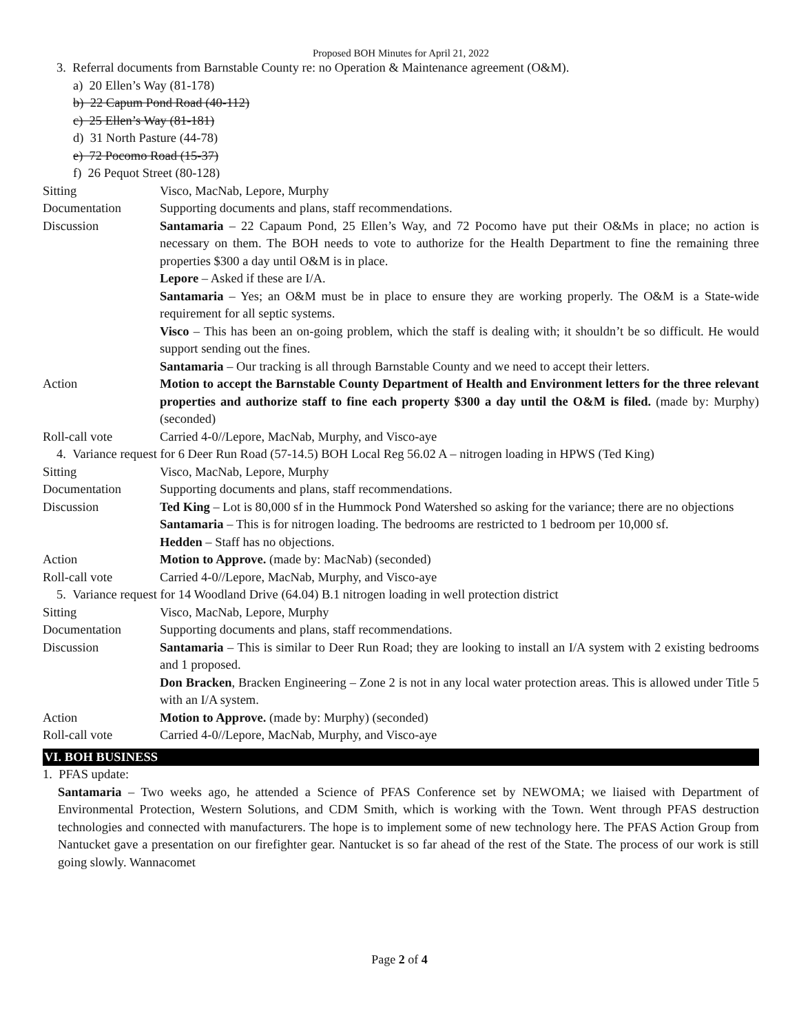Proposed BOH Minutes for April 21, 2022
3. Referral documents from Barnstable County re: no Operation & Maintenance agreement (O&M).
a) 20 Ellen’s Way (81-178)
b) 22 Capum Pond Road (40-112)
c) 25 Ellen’s Way (81-181)
d) 31 North Pasture (44-78)
e) 72 Pocomo Road (15-37)
f) 26 Pequot Street (80-128)
Sitting Visco, MacNab, Lepore, Murphy
Documentation Supporting documents and plans, staff recommendations.
Discussion Santamaria – 22 Capaum Pond, 25 Ellen’s Way, and 72 Pocomo have put their O&Ms in place; no action is necessary on them. The BOH needs to vote to authorize for the Health Department to fine the remaining three properties $300 a day until O&M is in place.
Lepore – Asked if these are I/A.
Santamaria – Yes; an O&M must be in place to ensure they are working properly. The O&M is a State-wide requirement for all septic systems.
Visco – This has been an on-going problem, which the staff is dealing with; it shouldn’t be so difficult. He would support sending out the fines.
Santamaria – Our tracking is all through Barnstable County and we need to accept their letters.
Action Motion to accept the Barnstable County Department of Health and Environment letters for the three relevant properties and authorize staff to fine each property $300 a day until the O&M is filed. (made by: Murphy) (seconded)
Roll-call vote Carried 4-0//Lepore, MacNab, Murphy, and Visco-aye
4. Variance request for 6 Deer Run Road (57-14.5) BOH Local Reg 56.02 A – nitrogen loading in HPWS (Ted King)
Sitting Visco, MacNab, Lepore, Murphy
Documentation Supporting documents and plans, staff recommendations.
Discussion Ted King – Lot is 80,000 sf in the Hummock Pond Watershed so asking for the variance; there are no objections
Santamaria – This is for nitrogen loading. The bedrooms are restricted to 1 bedroom per 10,000 sf.
Hedden – Staff has no objections.
Action Motion to Approve. (made by: MacNab) (seconded)
Roll-call vote Carried 4-0//Lepore, MacNab, Murphy, and Visco-aye
5. Variance request for 14 Woodland Drive (64.04) B.1 nitrogen loading in well protection district
Sitting Visco, MacNab, Lepore, Murphy
Documentation Supporting documents and plans, staff recommendations.
Discussion Santamaria – This is similar to Deer Run Road; they are looking to install an I/A system with 2 existing bedrooms and 1 proposed.
Don Bracken, Bracken Engineering – Zone 2 is not in any local water protection areas. This is allowed under Title 5 with an I/A system.
Action Motion to Approve. (made by: Murphy) (seconded)
Roll-call vote Carried 4-0//Lepore, MacNab, Murphy, and Visco-aye
VI. BOH BUSINESS
1. PFAS update:
Santamaria – Two weeks ago, he attended a Science of PFAS Conference set by NEWOMA; we liaised with Department of Environmental Protection, Western Solutions, and CDM Smith, which is working with the Town. Went through PFAS destruction technologies and connected with manufacturers. The hope is to implement some of new technology here. The PFAS Action Group from Nantucket gave a presentation on our firefighter gear. Nantucket is so far ahead of the rest of the State. The process of our work is still going slowly. Wannacomet
Page 2 of 4